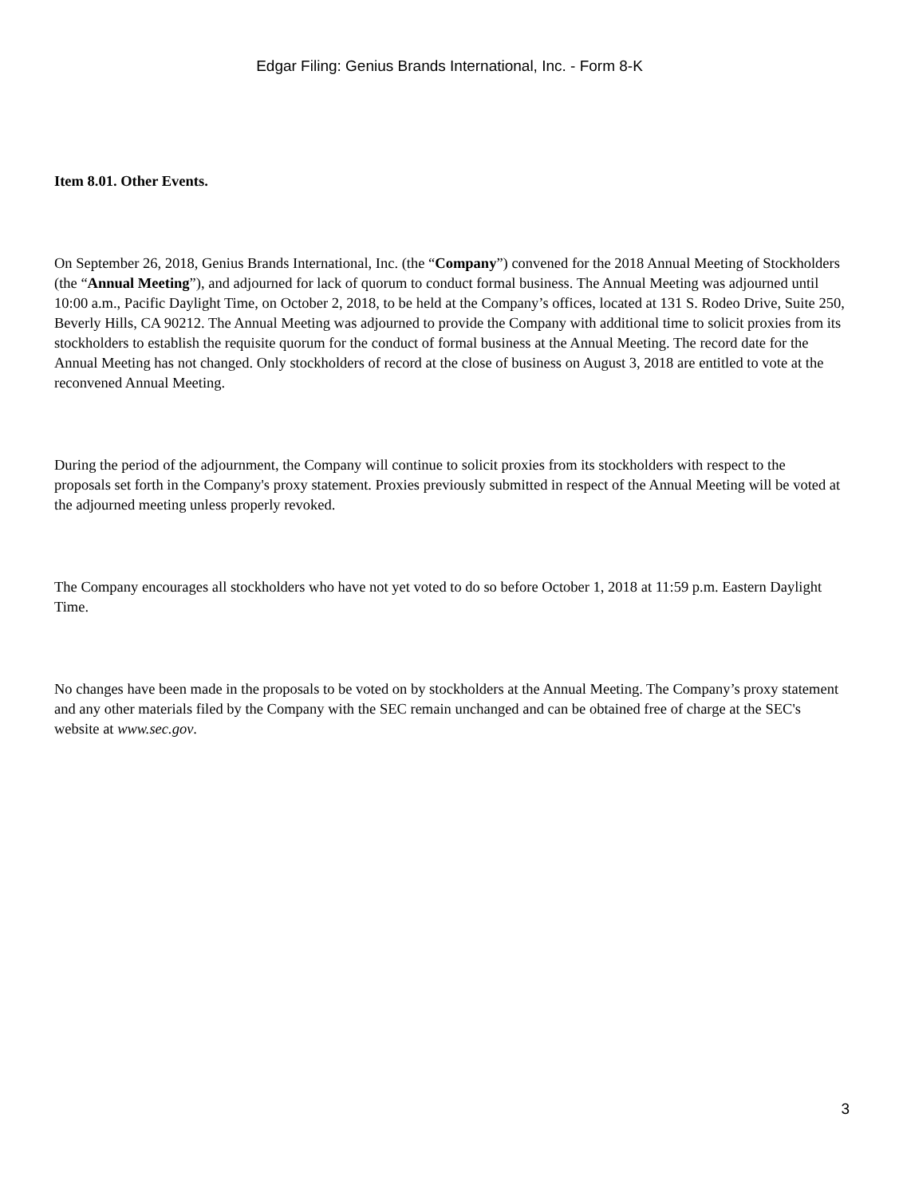Edgar Filing: Genius Brands International, Inc. - Form 8-K
Item 8.01. Other Events.
On September 26, 2018, Genius Brands International, Inc. (the “Company”) convened for the 2018 Annual Meeting of Stockholders (the “Annual Meeting”), and adjourned for lack of quorum to conduct formal business. The Annual Meeting was adjourned until 10:00 a.m., Pacific Daylight Time, on October 2, 2018, to be held at the Company’s offices, located at 131 S. Rodeo Drive, Suite 250, Beverly Hills, CA 90212. The Annual Meeting was adjourned to provide the Company with additional time to solicit proxies from its stockholders to establish the requisite quorum for the conduct of formal business at the Annual Meeting. The record date for the Annual Meeting has not changed. Only stockholders of record at the close of business on August 3, 2018 are entitled to vote at the reconvened Annual Meeting.
During the period of the adjournment, the Company will continue to solicit proxies from its stockholders with respect to the proposals set forth in the Company's proxy statement. Proxies previously submitted in respect of the Annual Meeting will be voted at the adjourned meeting unless properly revoked.
The Company encourages all stockholders who have not yet voted to do so before October 1, 2018 at 11:59 p.m. Eastern Daylight Time.
No changes have been made in the proposals to be voted on by stockholders at the Annual Meeting. The Company’s proxy statement and any other materials filed by the Company with the SEC remain unchanged and can be obtained free of charge at the SEC's website at www.sec.gov.
3